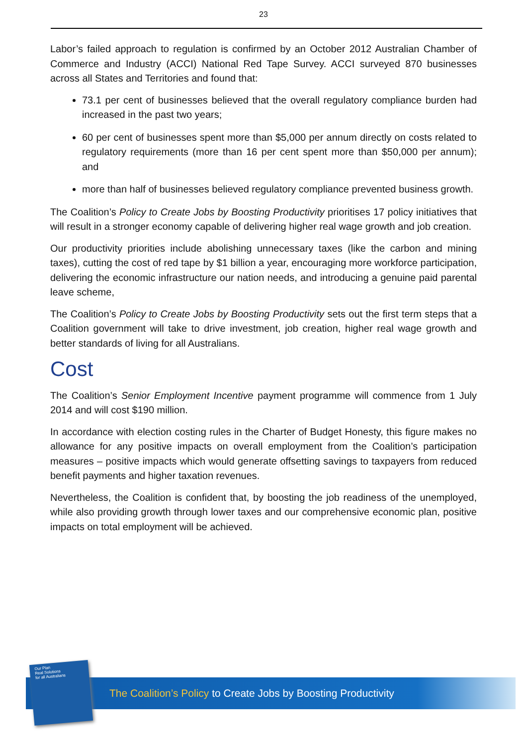23
Labor’s failed approach to regulation is confirmed by an October 2012 Australian Chamber of Commerce and Industry (ACCI) National Red Tape Survey. ACCI surveyed 870 businesses across all States and Territories and found that:
73.1 per cent of businesses believed that the overall regulatory compliance burden had increased in the past two years;
60 per cent of businesses spent more than $5,000 per annum directly on costs related to regulatory requirements (more than 16 per cent spent more than $50,000 per annum); and
more than half of businesses believed regulatory compliance prevented business growth.
The Coalition’s Policy to Create Jobs by Boosting Productivity prioritises 17 policy initiatives that will result in a stronger economy capable of delivering higher real wage growth and job creation.
Our productivity priorities include abolishing unnecessary taxes (like the carbon and mining taxes), cutting the cost of red tape by $1 billion a year, encouraging more workforce participation, delivering the economic infrastructure our nation needs, and introducing a genuine paid parental leave scheme,
The Coalition’s Policy to Create Jobs by Boosting Productivity sets out the first term steps that a Coalition government will take to drive investment, job creation, higher real wage growth and better standards of living for all Australians.
Cost
The Coalition’s Senior Employment Incentive payment programme will commence from 1 July 2014 and will cost $190 million.
In accordance with election costing rules in the Charter of Budget Honesty, this figure makes no allowance for any positive impacts on overall employment from the Coalition’s participation measures – positive impacts which would generate offsetting savings to taxpayers from reduced benefit payments and higher taxation revenues.
Nevertheless, the Coalition is confident that, by boosting the job readiness of the unemployed, while also providing growth through lower taxes and our comprehensive economic plan, positive impacts on total employment will be achieved.
The Coalition’s Policy to Create Jobs by Boosting Productivity
Our Plan
Real Solutions
for all Australians